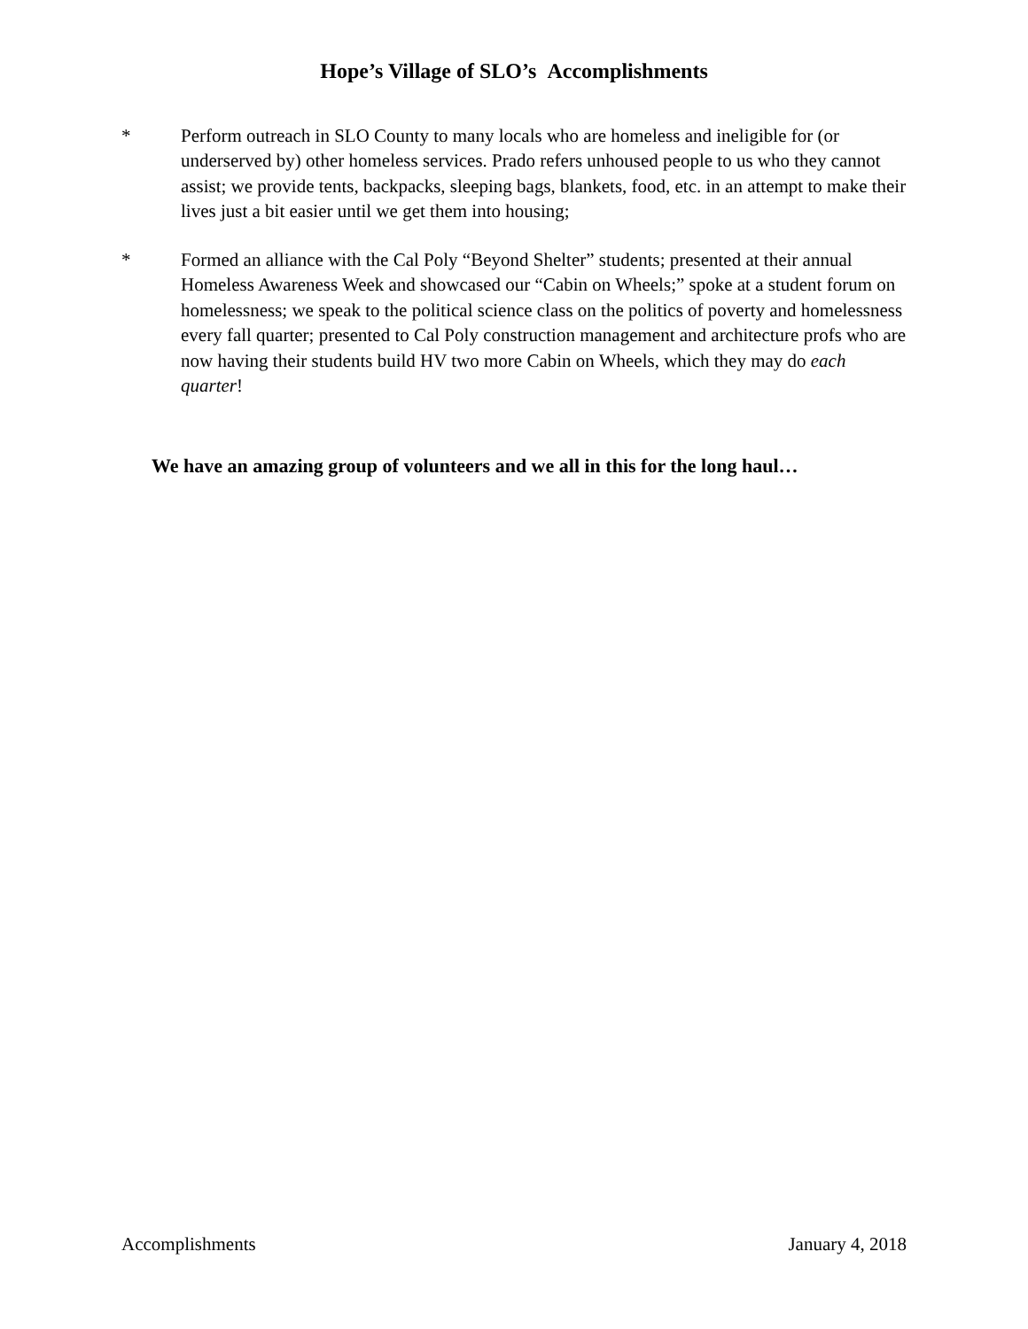Hope’s Village of SLO’s Accomplishments
* Perform outreach in SLO County to many locals who are homeless and ineligible for (or underserved by) other homeless services. Prado refers unhoused people to us who they cannot assist; we provide tents, backpacks, sleeping bags, blankets, food, etc. in an attempt to make their lives just a bit easier until we get them into housing;
* Formed an alliance with the Cal Poly “Beyond Shelter” students; presented at their annual Homeless Awareness Week and showcased our “Cabin on Wheels;” spoke at a student forum on homelessness; we speak to the political science class on the politics of poverty and homelessness every fall quarter; presented to Cal Poly construction management and architecture profs who are now having their students build HV two more Cabin on Wheels, which they may do each quarter!
We have an amazing group of volunteers and we all in this for the long haul…
Accomplishments January 4, 2018